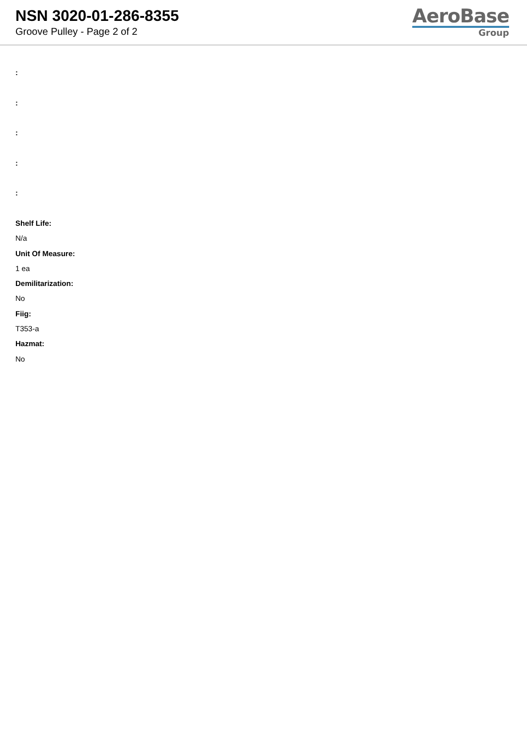NSN 3020-01-286-8355
Groove Pulley - Page 2 of 2
AeroBase
Group
:
:
:
:
:
Shelf Life:
N/a
Unit Of Measure:
1 ea
Demilitarization:
No
Fiig:
T353-a
Hazmat:
No